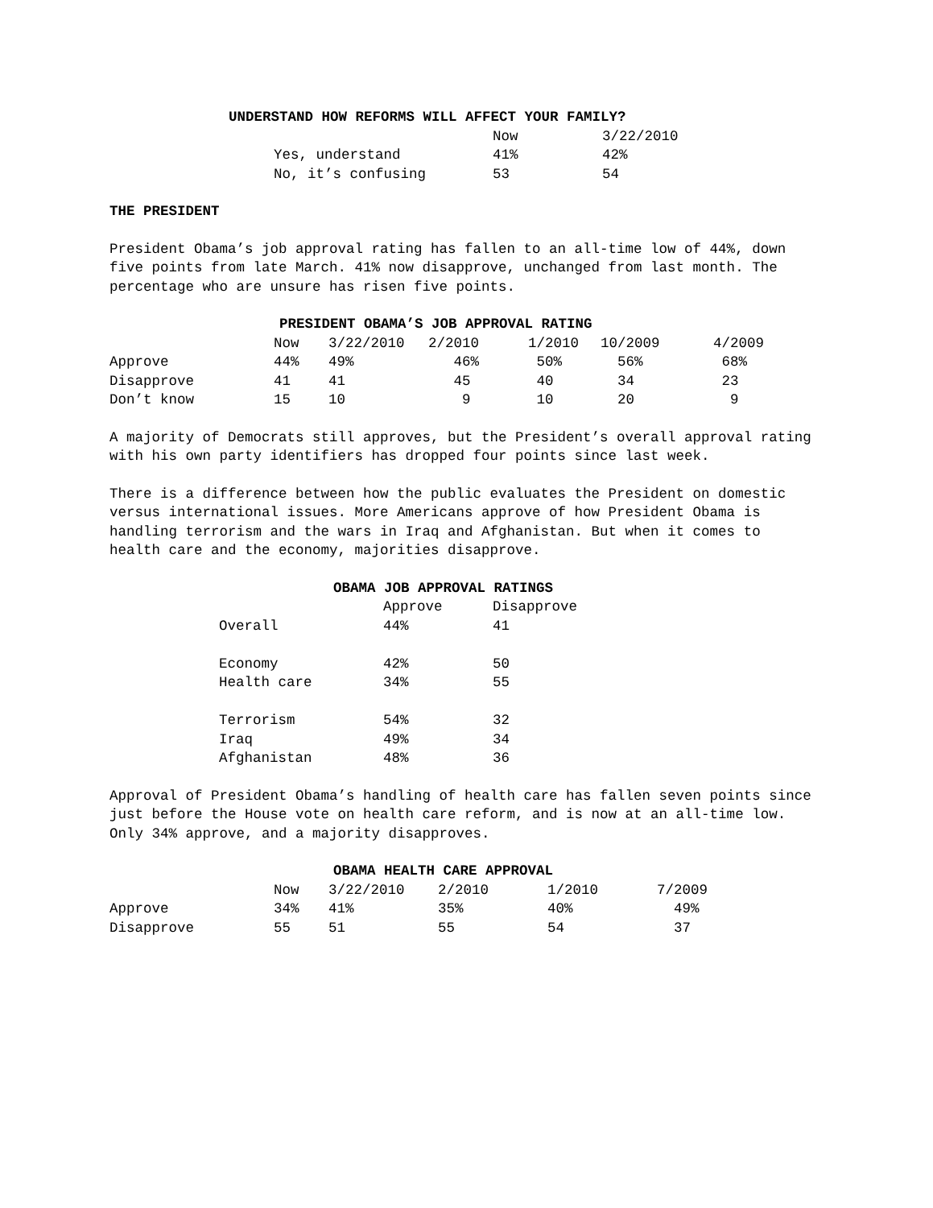UNDERSTAND HOW REFORMS WILL AFFECT YOUR FAMILY?
| | Now | 3/22/2010 |
| --- | --- | --- |
| Yes, understand | 41% | 42% |
| No, it’s confusing | 53 | 54 |
THE PRESIDENT
President Obama’s job approval rating has fallen to an all-time low of 44%, down five points from late March. 41% now disapprove, unchanged from last month. The percentage who are unsure has risen five points.
PRESIDENT OBAMA’S JOB APPROVAL RATING
| | Now | 3/22/2010 | 2/2010 | 1/2010 | 10/2009 | 4/2009 |
| --- | --- | --- | --- | --- | --- | --- |
| Approve | 44% | 49% | 46% | 50% | 56% | 68% |
| Disapprove | 41 | 41 | 45 | 40 | 34 | 23 |
| Don’t know | 15 | 10 | 9 | 10 | 20 | 9 |
A majority of Democrats still approves, but the President’s overall approval rating with his own party identifiers has dropped four points since last week.
There is a difference between how the public evaluates the President on domestic versus international issues. More Americans approve of how President Obama is handling terrorism and the wars in Iraq and Afghanistan. But when it comes to health care and the economy, majorities disapprove.
OBAMA JOB APPROVAL RATINGS
| | Approve | Disapprove |
| --- | --- | --- |
| Overall | 44% | 41 |
| Economy | 42% | 50 |
| Health care | 34% | 55 |
| Terrorism | 54% | 32 |
| Iraq | 49% | 34 |
| Afghanistan | 48% | 36 |
Approval of President Obama’s handling of health care has fallen seven points since just before the House vote on health care reform, and is now at an all-time low. Only 34% approve, and a majority disapproves.
OBAMA HEALTH CARE APPROVAL
| | Now | 3/22/2010 | 2/2010 | 1/2010 | 7/2009 |
| --- | --- | --- | --- | --- | --- |
| Approve | 34% | 41% | 35% | 40% | 49% |
| Disapprove | 55 | 51 | 55 | 54 | 37 |